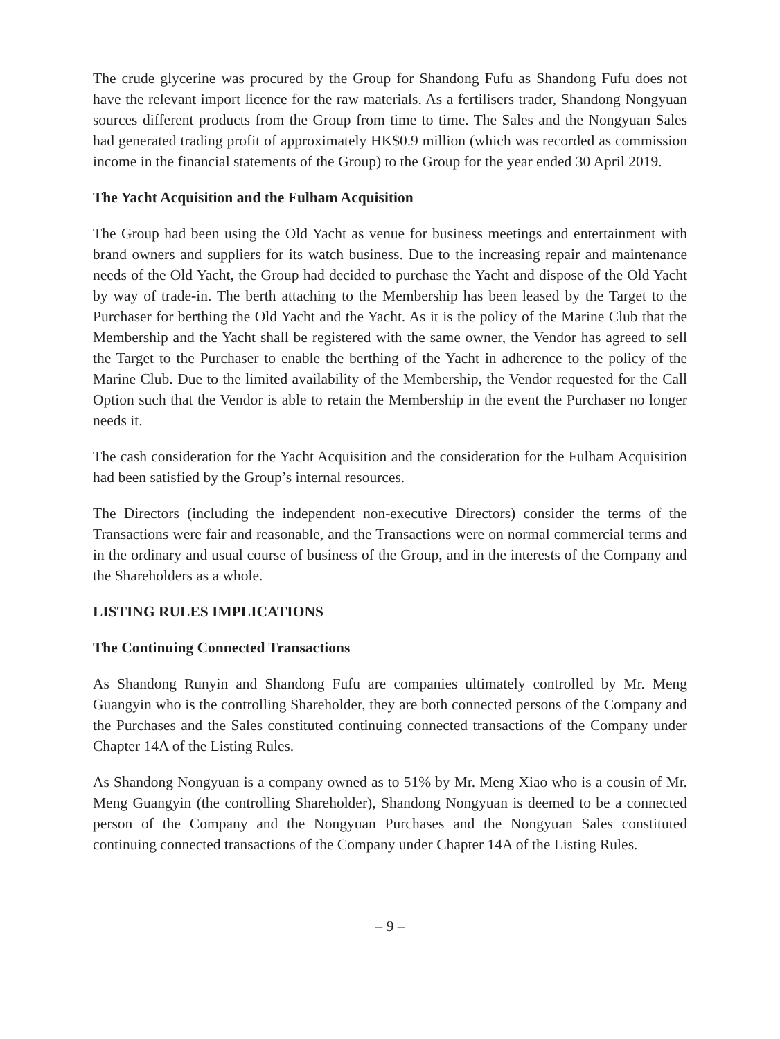The crude glycerine was procured by the Group for Shandong Fufu as Shandong Fufu does not have the relevant import licence for the raw materials. As a fertilisers trader, Shandong Nongyuan sources different products from the Group from time to time. The Sales and the Nongyuan Sales had generated trading profit of approximately HK$0.9 million (which was recorded as commission income in the financial statements of the Group) to the Group for the year ended 30 April 2019.
The Yacht Acquisition and the Fulham Acquisition
The Group had been using the Old Yacht as venue for business meetings and entertainment with brand owners and suppliers for its watch business. Due to the increasing repair and maintenance needs of the Old Yacht, the Group had decided to purchase the Yacht and dispose of the Old Yacht by way of trade-in. The berth attaching to the Membership has been leased by the Target to the Purchaser for berthing the Old Yacht and the Yacht. As it is the policy of the Marine Club that the Membership and the Yacht shall be registered with the same owner, the Vendor has agreed to sell the Target to the Purchaser to enable the berthing of the Yacht in adherence to the policy of the Marine Club. Due to the limited availability of the Membership, the Vendor requested for the Call Option such that the Vendor is able to retain the Membership in the event the Purchaser no longer needs it.
The cash consideration for the Yacht Acquisition and the consideration for the Fulham Acquisition had been satisfied by the Group’s internal resources.
The Directors (including the independent non-executive Directors) consider the terms of the Transactions were fair and reasonable, and the Transactions were on normal commercial terms and in the ordinary and usual course of business of the Group, and in the interests of the Company and the Shareholders as a whole.
LISTING RULES IMPLICATIONS
The Continuing Connected Transactions
As Shandong Runyin and Shandong Fufu are companies ultimately controlled by Mr. Meng Guangyin who is the controlling Shareholder, they are both connected persons of the Company and the Purchases and the Sales constituted continuing connected transactions of the Company under Chapter 14A of the Listing Rules.
As Shandong Nongyuan is a company owned as to 51% by Mr. Meng Xiao who is a cousin of Mr. Meng Guangyin (the controlling Shareholder), Shandong Nongyuan is deemed to be a connected person of the Company and the Nongyuan Purchases and the Nongyuan Sales constituted continuing connected transactions of the Company under Chapter 14A of the Listing Rules.
– 9 –